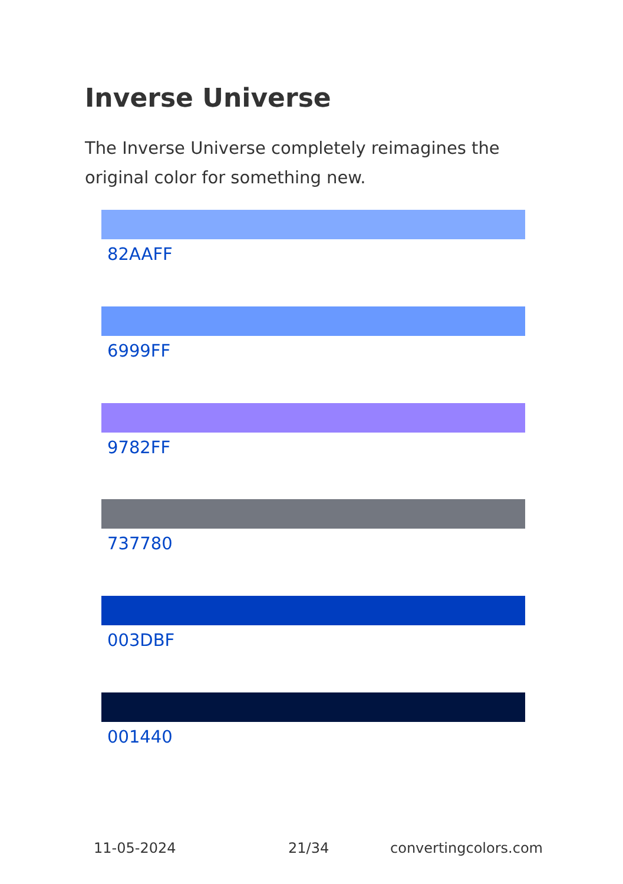Inverse Universe
The Inverse Universe completely reimagines the original color for something new.
82AAFF
6999FF
9782FF
737780
003DBF
001440
11-05-2024 21/34 convertingcolors.com